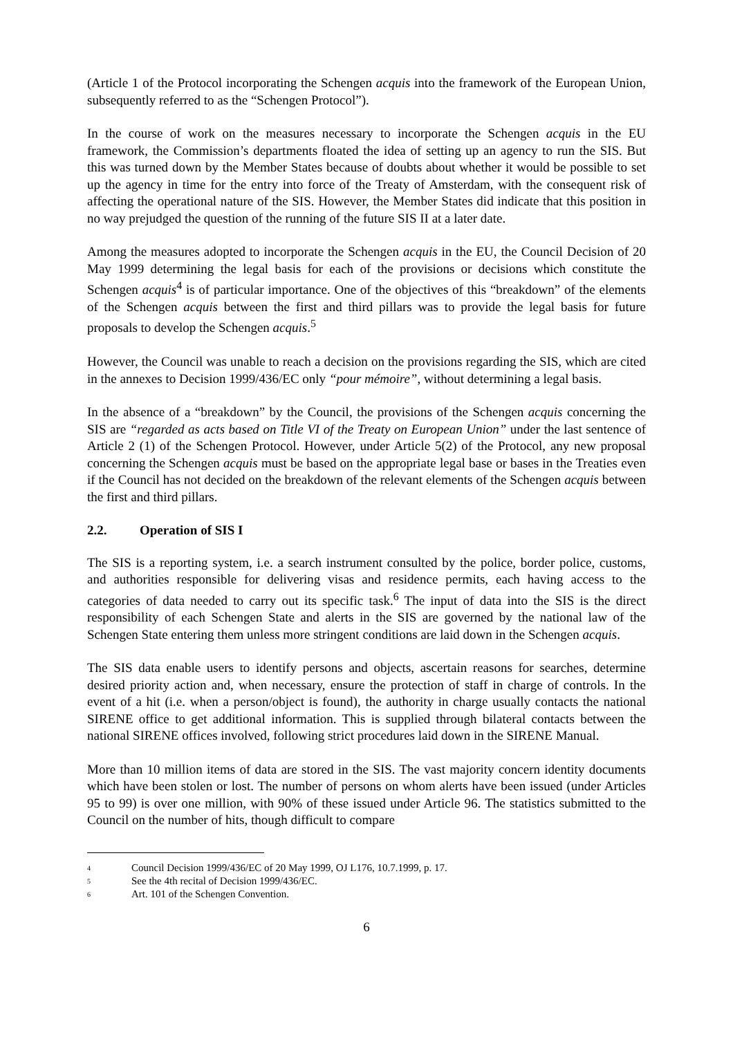(Article 1 of the Protocol incorporating the Schengen acquis into the framework of the European Union, subsequently referred to as the “Schengen Protocol”).
In the course of work on the measures necessary to incorporate the Schengen acquis in the EU framework, the Commission’s departments floated the idea of setting up an agency to run the SIS. But this was turned down by the Member States because of doubts about whether it would be possible to set up the agency in time for the entry into force of the Treaty of Amsterdam, with the consequent risk of affecting the operational nature of the SIS. However, the Member States did indicate that this position in no way prejudged the question of the running of the future SIS II at a later date.
Among the measures adopted to incorporate the Schengen acquis in the EU, the Council Decision of 20 May 1999 determining the legal basis for each of the provisions or decisions which constitute the Schengen acquis<sup>4</sup> is of particular importance. One of the objectives of this “breakdown” of the elements of the Schengen acquis between the first and third pillars was to provide the legal basis for future proposals to develop the Schengen acquis.<sup>5</sup>
However, the Council was unable to reach a decision on the provisions regarding the SIS, which are cited in the annexes to Decision 1999/436/EC only “pour mémoire”, without determining a legal basis.
In the absence of a “breakdown” by the Council, the provisions of the Schengen acquis concerning the SIS are “regarded as acts based on Title VI of the Treaty on European Union” under the last sentence of Article 2 (1) of the Schengen Protocol. However, under Article 5(2) of the Protocol, any new proposal concerning the Schengen acquis must be based on the appropriate legal base or bases in the Treaties even if the Council has not decided on the breakdown of the relevant elements of the Schengen acquis between the first and third pillars.
2.2. Operation of SIS I
The SIS is a reporting system, i.e. a search instrument consulted by the police, border police, customs, and authorities responsible for delivering visas and residence permits, each having access to the categories of data needed to carry out its specific task.<sup>6</sup> The input of data into the SIS is the direct responsibility of each Schengen State and alerts in the SIS are governed by the national law of the Schengen State entering them unless more stringent conditions are laid down in the Schengen acquis.
The SIS data enable users to identify persons and objects, ascertain reasons for searches, determine desired priority action and, when necessary, ensure the protection of staff in charge of controls. In the event of a hit (i.e. when a person/object is found), the authority in charge usually contacts the national SIRENE office to get additional information. This is supplied through bilateral contacts between the national SIRENE offices involved, following strict procedures laid down in the SIRENE Manual.
More than 10 million items of data are stored in the SIS. The vast majority concern identity documents which have been stolen or lost. The number of persons on whom alerts have been issued (under Articles 95 to 99) is over one million, with 90% of these issued under Article 96. The statistics submitted to the Council on the number of hits, though difficult to compare
<sup>4</sup> Council Decision 1999/436/EC of 20 May 1999, OJ L176, 10.7.1999, p. 17.
<sup>5</sup> See the 4th recital of Decision 1999/436/EC.
<sup>6</sup> Art. 101 of the Schengen Convention.
6